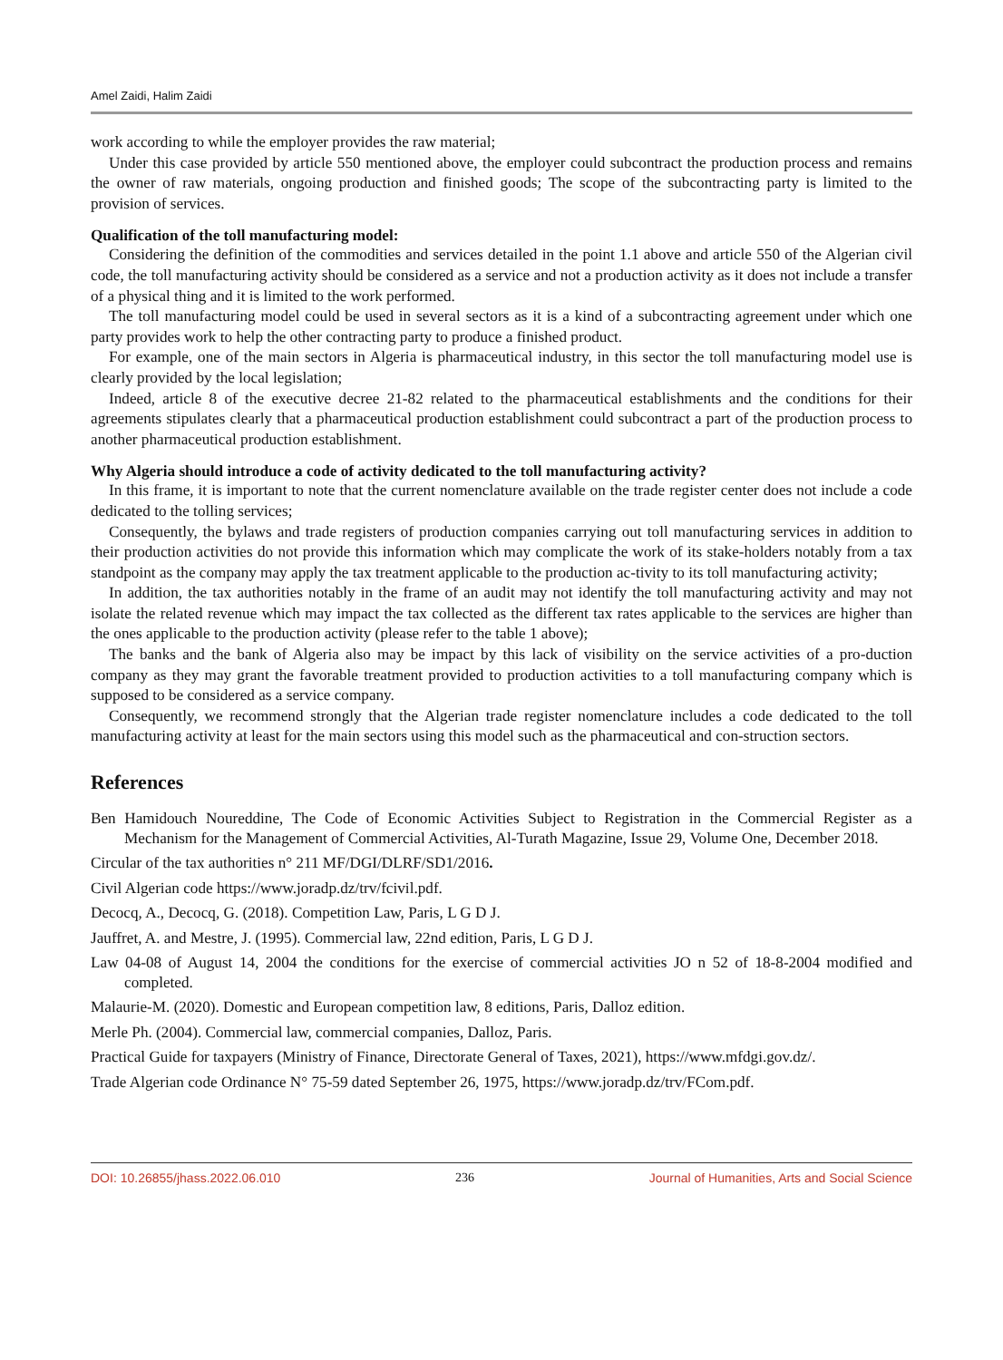Amel Zaidi, Halim Zaidi
work according to while the employer provides the raw material;
Under this case provided by article 550 mentioned above, the employer could subcontract the production process and remains the owner of raw materials, ongoing production and finished goods; The scope of the subcontracting party is limited to the provision of services.
Qualification of the toll manufacturing model:
Considering the definition of the commodities and services detailed in the point 1.1 above and article 550 of the Algerian civil code, the toll manufacturing activity should be considered as a service and not a production activity as it does not include a transfer of a physical thing and it is limited to the work performed.
The toll manufacturing model could be used in several sectors as it is a kind of a subcontracting agreement under which one party provides work to help the other contracting party to produce a finished product.
For example, one of the main sectors in Algeria is pharmaceutical industry, in this sector the toll manufacturing model use is clearly provided by the local legislation;
Indeed, article 8 of the executive decree 21-82 related to the pharmaceutical establishments and the conditions for their agreements stipulates clearly that a pharmaceutical production establishment could subcontract a part of the production process to another pharmaceutical production establishment.
Why Algeria should introduce a code of activity dedicated to the toll manufacturing activity?
In this frame, it is important to note that the current nomenclature available on the trade register center does not include a code dedicated to the tolling services;
Consequently, the bylaws and trade registers of production companies carrying out toll manufacturing services in addition to their production activities do not provide this information which may complicate the work of its stake-holders notably from a tax standpoint as the company may apply the tax treatment applicable to the production ac-tivity to its toll manufacturing activity;
In addition, the tax authorities notably in the frame of an audit may not identify the toll manufacturing activity and may not isolate the related revenue which may impact the tax collected as the different tax rates applicable to the services are higher than the ones applicable to the production activity (please refer to the table 1 above);
The banks and the bank of Algeria also may be impact by this lack of visibility on the service activities of a pro-duction company as they may grant the favorable treatment provided to production activities to a toll manufacturing company which is supposed to be considered as a service company.
Consequently, we recommend strongly that the Algerian trade register nomenclature includes a code dedicated to the toll manufacturing activity at least for the main sectors using this model such as the pharmaceutical and con-struction sectors.
References
Ben Hamidouch Noureddine, The Code of Economic Activities Subject to Registration in the Commercial Register as a Mechanism for the Management of Commercial Activities, Al-Turath Magazine, Issue 29, Volume One, December 2018.
Circular of the tax authorities n° 211 MF/DGI/DLRF/SD1/2016.
Civil Algerian code https://www.joradp.dz/trv/fcivil.pdf.
Decocq, A., Decocq, G. (2018). Competition Law, Paris, L G D J.
Jauffret, A. and Mestre, J. (1995). Commercial law, 22nd edition, Paris, L G D J.
Law 04-08 of August 14, 2004 the conditions for the exercise of commercial activities JO n 52 of 18-8-2004 modified and completed.
Malaurie-M. (2020). Domestic and European competition law, 8 editions, Paris, Dalloz edition.
Merle Ph. (2004). Commercial law, commercial companies, Dalloz, Paris.
Practical Guide for taxpayers (Ministry of Finance, Directorate General of Taxes, 2021), https://www.mfdgi.gov.dz/.
Trade Algerian code Ordinance N° 75-59 dated September 26, 1975, https://www.joradp.dz/trv/FCom.pdf.
DOI: 10.26855/jhass.2022.06.010 236 Journal of Humanities, Arts and Social Science